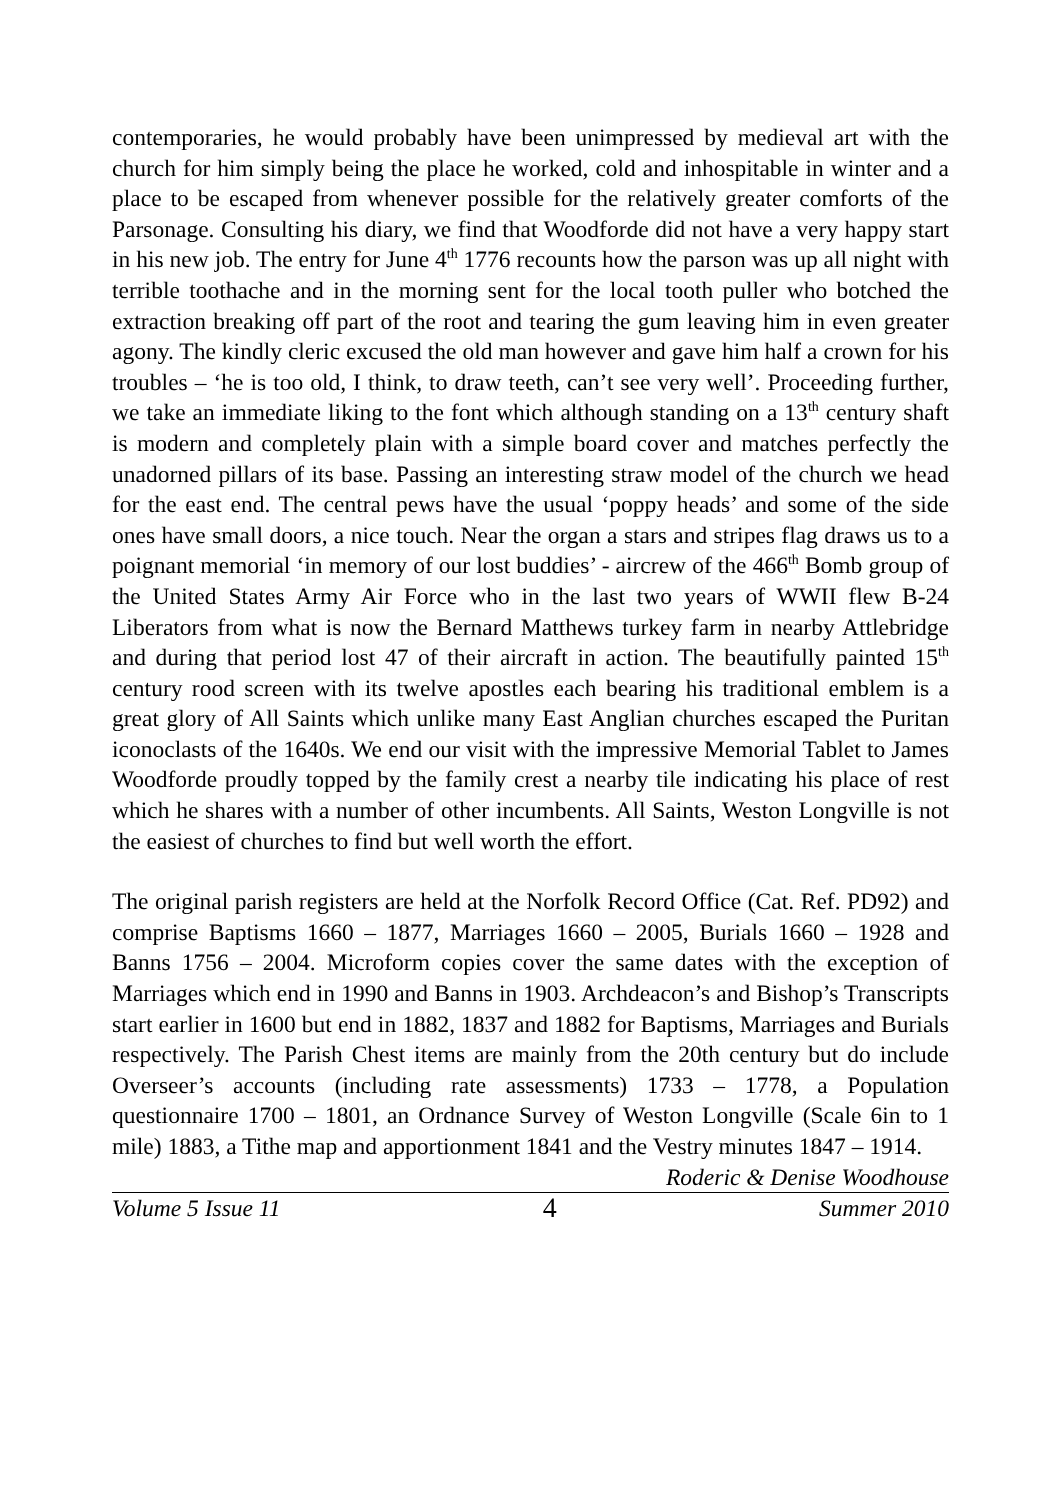contemporaries, he would probably have been unimpressed by medieval art with the church for him simply being the place he worked, cold and inhospitable in winter and a place to be escaped from whenever possible for the relatively greater comforts of the Parsonage. Consulting his diary, we find that Woodforde did not have a very happy start in his new job. The entry for June 4<sup>th</sup> 1776 recounts how the parson was up all night with terrible toothache and in the morning sent for the local tooth puller who botched the extraction breaking off part of the root and tearing the gum leaving him in even greater agony. The kindly cleric excused the old man however and gave him half a crown for his troubles – ‘he is too old, I think, to draw teeth, can’t see very well’. Proceeding further, we take an immediate liking to the font which although standing on a 13<sup>th</sup> century shaft is modern and completely plain with a simple board cover and matches perfectly the unadorned pillars of its base. Passing an interesting straw model of the church we head for the east end. The central pews have the usual ‘poppy heads’ and some of the side ones have small doors, a nice touch. Near the organ a stars and stripes flag draws us to a poignant memorial ‘in memory of our lost buddies’ - aircrew of the 466<sup>th</sup> Bomb group of the United States Army Air Force who in the last two years of WWII flew B-24 Liberators from what is now the Bernard Matthews turkey farm in nearby Attlebridge and during that period lost 47 of their aircraft in action. The beautifully painted 15<sup>th</sup> century rood screen with its twelve apostles each bearing his traditional emblem is a great glory of All Saints which unlike many East Anglian churches escaped the Puritan iconoclasts of the 1640s. We end our visit with the impressive Memorial Tablet to James Woodforde proudly topped by the family crest a nearby tile indicating his place of rest which he shares with a number of other incumbents. All Saints, Weston Longville is not the easiest of churches to find but well worth the effort.
The original parish registers are held at the Norfolk Record Office (Cat. Ref. PD92) and comprise Baptisms 1660 – 1877, Marriages 1660 – 2005, Burials 1660 – 1928 and Banns 1756 – 2004. Microform copies cover the same dates with the exception of Marriages which end in 1990 and Banns in 1903. Archdeacon’s and Bishop’s Transcripts start earlier in 1600 but end in 1882, 1837 and 1882 for Baptisms, Marriages and Burials respectively. The Parish Chest items are mainly from the 20th century but do include Overseer’s accounts (including rate assessments) 1733 – 1778, a Population questionnaire 1700 – 1801, an Ordnance Survey of Weston Longville (Scale 6in to 1 mile) 1883, a Tithe map and apportionment 1841 and the Vestry minutes 1847 – 1914.
Roderic & Denise Woodhouse
Volume 5 Issue 11 4 Summer 2010